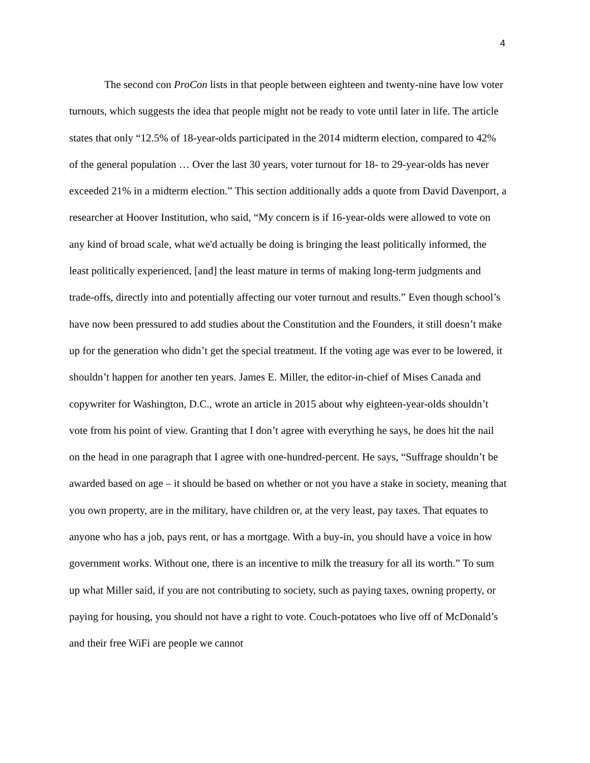4
The second con ProCon lists in that people between eighteen and twenty-nine have low voter turnouts, which suggests the idea that people might not be ready to vote until later in life. The article states that only “12.5% of 18-year-olds participated in the 2014 midterm election, compared to 42% of the general population … Over the last 30 years, voter turnout for 18- to 29-year-olds has never exceeded 21% in a midterm election.” This section additionally adds a quote from David Davenport, a researcher at Hoover Institution, who said, “My concern is if 16-year-olds were allowed to vote on any kind of broad scale, what we'd actually be doing is bringing the least politically informed, the least politically experienced, [and] the least mature in terms of making long-term judgments and trade-offs, directly into and potentially affecting our voter turnout and results.” Even though school’s have now been pressured to add studies about the Constitution and the Founders, it still doesn’t make up for the generation who didn’t get the special treatment. If the voting age was ever to be lowered, it shouldn’t happen for another ten years. James E. Miller, the editor-in-chief of Mises Canada and copywriter for Washington, D.C., wrote an article in 2015 about why eighteen-year-olds shouldn’t vote from his point of view. Granting that I don’t agree with everything he says, he does hit the nail on the head in one paragraph that I agree with one-hundred-percent. He says, “Suffrage shouldn’t be awarded based on age – it should be based on whether or not you have a stake in society, meaning that you own property, are in the military, have children or, at the very least, pay taxes. That equates to anyone who has a job, pays rent, or has a mortgage. With a buy-in, you should have a voice in how government works. Without one, there is an incentive to milk the treasury for all its worth.” To sum up what Miller said, if you are not contributing to society, such as paying taxes, owning property, or paying for housing, you should not have a right to vote. Couch-potatoes who live off of McDonald’s and their free WiFi are people we cannot